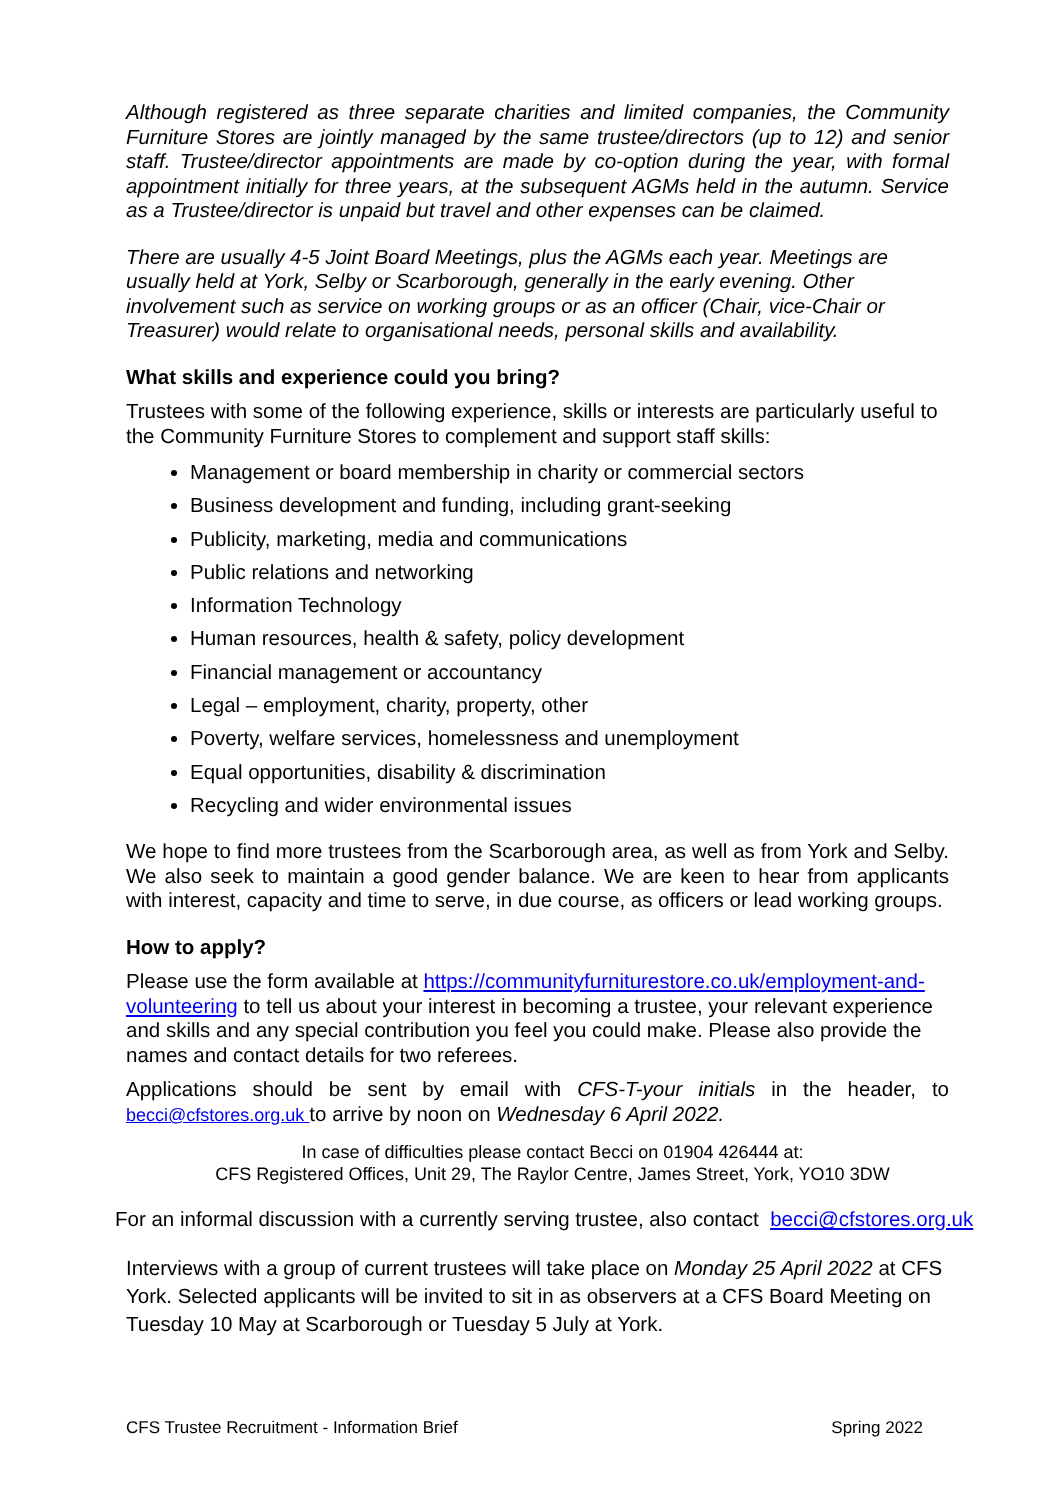Although registered as three separate charities and limited companies, the Community Furniture Stores are jointly managed by the same trustee/directors (up to 12) and senior staff. Trustee/director appointments are made by co-option during the year, with formal appointment initially for three years, at the subsequent AGMs held in the autumn. Service as a Trustee/director is unpaid but travel and other expenses can be claimed.
There are usually 4-5 Joint Board Meetings, plus the AGMs each year. Meetings are usually held at York, Selby or Scarborough, generally in the early evening. Other involvement such as service on working groups or as an officer (Chair, vice-Chair or Treasurer) would relate to organisational needs, personal skills and availability.
What skills and experience could you bring?
Trustees with some of the following experience, skills or interests are particularly useful to the Community Furniture Stores to complement and support staff skills:
Management or board membership in charity or commercial sectors
Business development and funding, including grant-seeking
Publicity, marketing, media and communications
Public relations and networking
Information Technology
Human resources, health & safety, policy development
Financial management or accountancy
Legal – employment, charity, property, other
Poverty, welfare services, homelessness and unemployment
Equal opportunities, disability & discrimination
Recycling and wider environmental issues
We hope to find more trustees from the Scarborough area, as well as from York and Selby. We also seek to maintain a good gender balance. We are keen to hear from applicants with interest, capacity and time to serve, in due course, as officers or lead working groups.
How to apply?
Please use the form available at https://communityfurniturestore.co.uk/employment-and-volunteering to tell us about your interest in becoming a trustee, your relevant experience and skills and any special contribution you feel you could make. Please also provide the names and contact details for two referees.
Applications should be sent by email with CFS-T-your initials in the header, to becci@cfstores.org.uk to arrive by noon on Wednesday 6 April 2022.
In case of difficulties please contact Becci on 01904 426444 at:
CFS Registered Offices, Unit 29, The Raylor Centre, James Street, York, YO10 3DW
For an informal discussion with a currently serving trustee, also contact becci@cfstores.org.uk
Interviews with a group of current trustees will take place on Monday 25 April 2022 at CFS York. Selected applicants will be invited to sit in as observers at a CFS Board Meeting on Tuesday 10 May at Scarborough or Tuesday 5 July at York.
CFS Trustee Recruitment - Information Brief Spring 2022